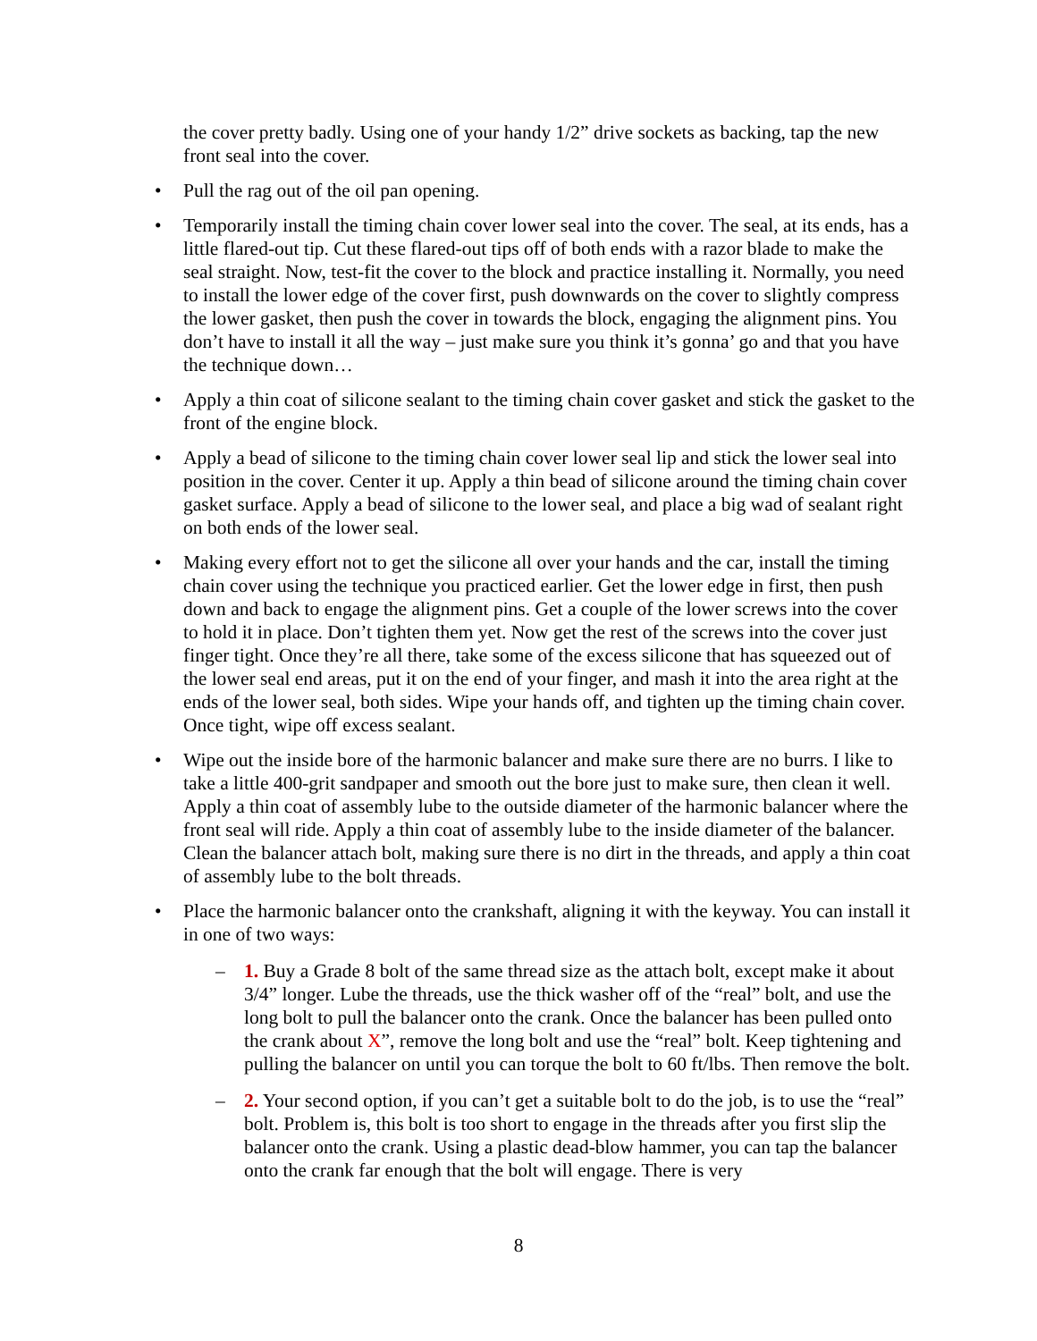the cover pretty badly. Using one of your handy 1/2” drive sockets as backing, tap the new front seal into the cover.
Pull the rag out of the oil pan opening.
Temporarily install the timing chain cover lower seal into the cover. The seal, at its ends, has a little flared-out tip. Cut these flared-out tips off of both ends with a razor blade to make the seal straight. Now, test-fit the cover to the block and practice installing it. Normally, you need to install the lower edge of the cover first, push downwards on the cover to slightly compress the lower gasket, then push the cover in towards the block, engaging the alignment pins. You don’t have to install it all the way – just make sure you think it’s gonna’ go and that you have the technique down…
Apply a thin coat of silicone sealant to the timing chain cover gasket and stick the gasket to the front of the engine block.
Apply a bead of silicone to the timing chain cover lower seal lip and stick the lower seal into position in the cover. Center it up. Apply a thin bead of silicone around the timing chain cover gasket surface. Apply a bead of silicone to the lower seal, and place a big wad of sealant right on both ends of the lower seal.
Making every effort not to get the silicone all over your hands and the car, install the timing chain cover using the technique you practiced earlier. Get the lower edge in first, then push down and back to engage the alignment pins. Get a couple of the lower screws into the cover to hold it in place. Don’t tighten them yet. Now get the rest of the screws into the cover just finger tight. Once they’re all there, take some of the excess silicone that has squeezed out of the lower seal end areas, put it on the end of your finger, and mash it into the area right at the ends of the lower seal, both sides. Wipe your hands off, and tighten up the timing chain cover. Once tight, wipe off excess sealant.
Wipe out the inside bore of the harmonic balancer and make sure there are no burrs. I like to take a little 400-grit sandpaper and smooth out the bore just to make sure, then clean it well. Apply a thin coat of assembly lube to the outside diameter of the harmonic balancer where the front seal will ride. Apply a thin coat of assembly lube to the inside diameter of the balancer. Clean the balancer attach bolt, making sure there is no dirt in the threads, and apply a thin coat of assembly lube to the bolt threads.
Place the harmonic balancer onto the crankshaft, aligning it with the keyway. You can install it in one of two ways:
1. Buy a Grade 8 bolt of the same thread size as the attach bolt, except make it about 3/4” longer. Lube the threads, use the thick washer off of the “real” bolt, and use the long bolt to pull the balancer onto the crank. Once the balancer has been pulled onto the crank about X”, remove the long bolt and use the “real” bolt. Keep tightening and pulling the balancer on until you can torque the bolt to 60 ft/lbs. Then remove the bolt.
2. Your second option, if you can’t get a suitable bolt to do the job, is to use the “real” bolt. Problem is, this bolt is too short to engage in the threads after you first slip the balancer onto the crank. Using a plastic dead-blow hammer, you can tap the balancer onto the crank far enough that the bolt will engage. There is very
8